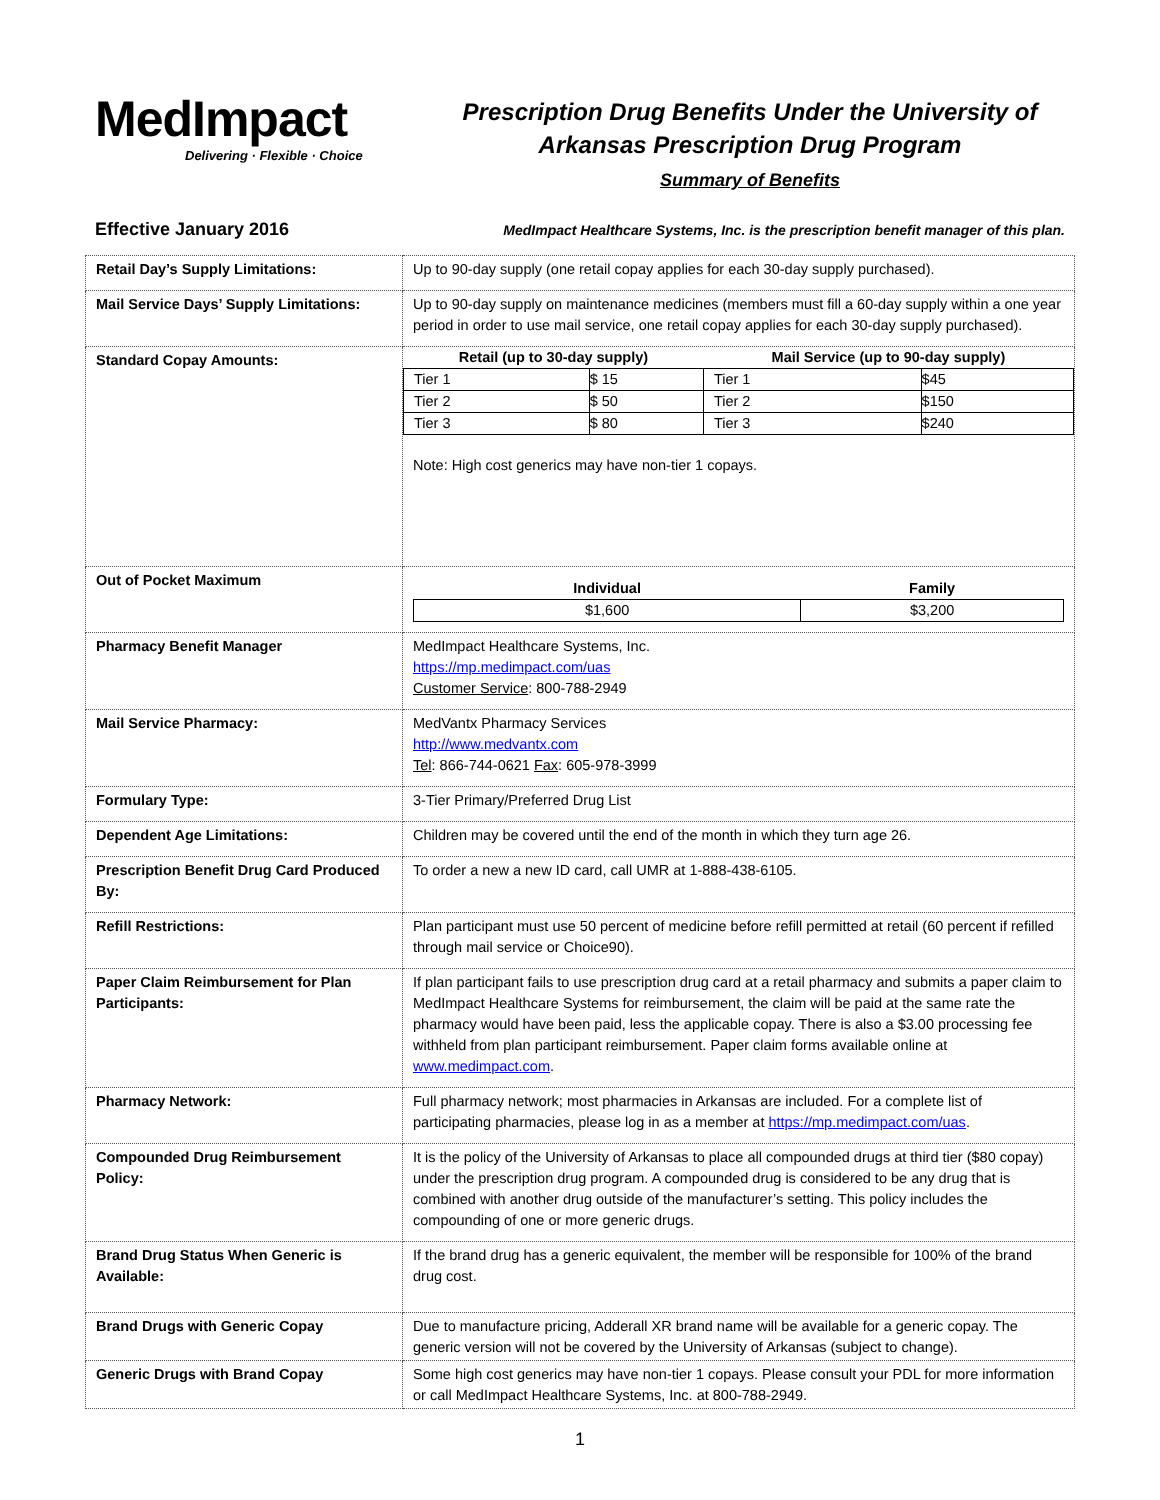MedImpact
Delivering · Flexible · Choice
Prescription Drug Benefits Under the University of
Arkansas Prescription Drug Program
Summary of Benefits
Effective January 2016 MedImpact Healthcare Systems, Inc. is the prescription benefit manager of this plan.
| Retail Day’s Supply Limitations: | Up to 90-day supply (one retail copay applies for each 30-day supply purchased). |
| Mail Service Days’ Supply Limitations: | Up to 90-day supply on maintenance medicines (members must fill a 60-day supply within a one year period in order to use mail service, one retail copay applies for each 30-day supply purchased). |
| Standard Copay Amounts: | / Retail (up to 30-day supply) / / Mail Service (up to 90-day supply) / / / --- / --- / --- / --- / / Tier 1 / $ 15 / Tier 1 / $45 / / Tier 2 / $ 50 / Tier 2 / $150 / / Tier 3 / $ 80 / Tier 3 / $240 / Note: High cost generics may have non-tier 1 copays. |
| Out of Pocket Maximum | / Individual / Family / / --- / --- / / $1,600 / $3,200 / |
| Pharmacy Benefit Manager | MedImpact Healthcare Systems, Inc. https://mp.medimpact.com/uas Customer Service : 800-788-2949 |
| Mail Service Pharmacy: | MedVantx Pharmacy Services http://www.medvantx.com Tel : 866-744-0621 Fax : 605-978-3999 |
| Formulary Type: | 3-Tier Primary/Preferred Drug List |
| Dependent Age Limitations: | Children may be covered until the end of the month in which they turn age 26. |
| Prescription Benefit Drug Card Produced By: | To order a new a new ID card, call UMR at 1-888-438-6105. |
| Refill Restrictions: | Plan participant must use 50 percent of medicine before refill permitted at retail (60 percent if refilled through mail service or Choice90). |
| Paper Claim Reimbursement for Plan Participants: | If plan participant fails to use prescription drug card at a retail pharmacy and submits a paper claim to MedImpact Healthcare Systems for reimbursement, the claim will be paid at the same rate the pharmacy would have been paid, less the applicable copay. There is also a $3.00 processing fee withheld from plan participant reimbursement. Paper claim forms available online at www.medimpact.com . |
| Pharmacy Network: | Full pharmacy network; most pharmacies in Arkansas are included. For a complete list of participating pharmacies, please log in as a member at https://mp.medimpact.com/uas . |
| Compounded Drug Reimbursement Policy: | It is the policy of the University of Arkansas to place all compounded drugs at third tier ($80 copay) under the prescription drug program. A compounded drug is considered to be any drug that is combined with another drug outside of the manufacturer’s setting. This policy includes the compounding of one or more generic drugs. |
| Brand Drug Status When Generic is Available: | If the brand drug has a generic equivalent, the member will be responsible for 100% of the brand drug cost. |
| Brand Drugs with Generic Copay | Due to manufacture pricing, Adderall XR brand name will be available for a generic copay. The generic version will not be covered by the University of Arkansas (subject to change). |
| Generic Drugs with Brand Copay | Some high cost generics may have non-tier 1 copays. Please consult your PDL for more information or call MedImpact Healthcare Systems, Inc. at 800-788-2949. |
1